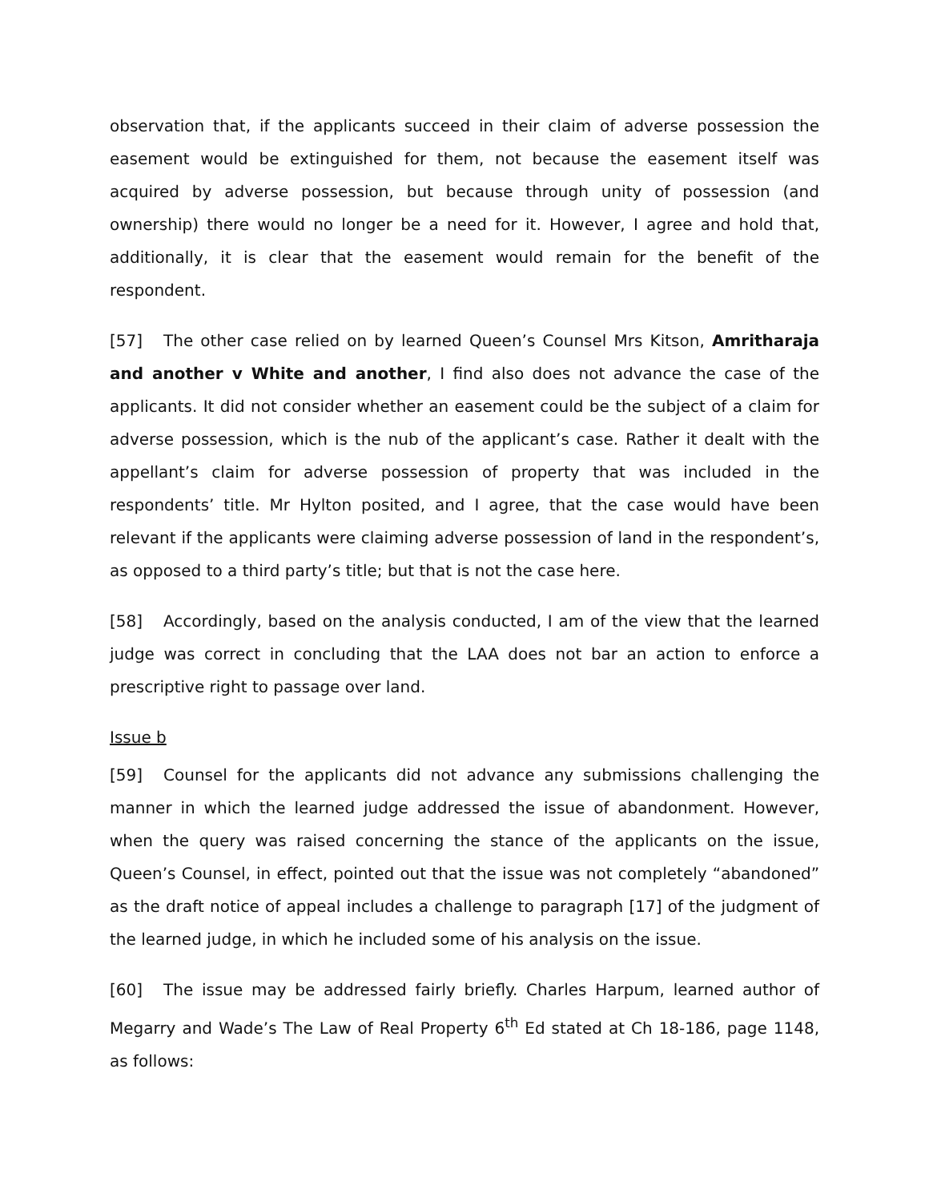observation that, if the applicants succeed in their claim of adverse possession the easement would be extinguished for them, not because the easement itself was acquired by adverse possession, but because through unity of possession (and ownership) there would no longer be a need for it. However, I agree and hold that, additionally, it is clear that the easement would remain for the benefit of the respondent.
[57] The other case relied on by learned Queen’s Counsel Mrs Kitson, Amritharaja and another v White and another, I find also does not advance the case of the applicants. It did not consider whether an easement could be the subject of a claim for adverse possession, which is the nub of the applicant’s case. Rather it dealt with the appellant’s claim for adverse possession of property that was included in the respondents’ title. Mr Hylton posited, and I agree, that the case would have been relevant if the applicants were claiming adverse possession of land in the respondent’s, as opposed to a third party’s title; but that is not the case here.
[58] Accordingly, based on the analysis conducted, I am of the view that the learned judge was correct in concluding that the LAA does not bar an action to enforce a prescriptive right to passage over land.
Issue b
[59] Counsel for the applicants did not advance any submissions challenging the manner in which the learned judge addressed the issue of abandonment. However, when the query was raised concerning the stance of the applicants on the issue, Queen’s Counsel, in effect, pointed out that the issue was not completely “abandoned” as the draft notice of appeal includes a challenge to paragraph [17] of the judgment of the learned judge, in which he included some of his analysis on the issue.
[60] The issue may be addressed fairly briefly. Charles Harpum, learned author of Megarry and Wade’s The Law of Real Property 6<sup>th</sup> Ed stated at Ch 18-186, page 1148, as follows: